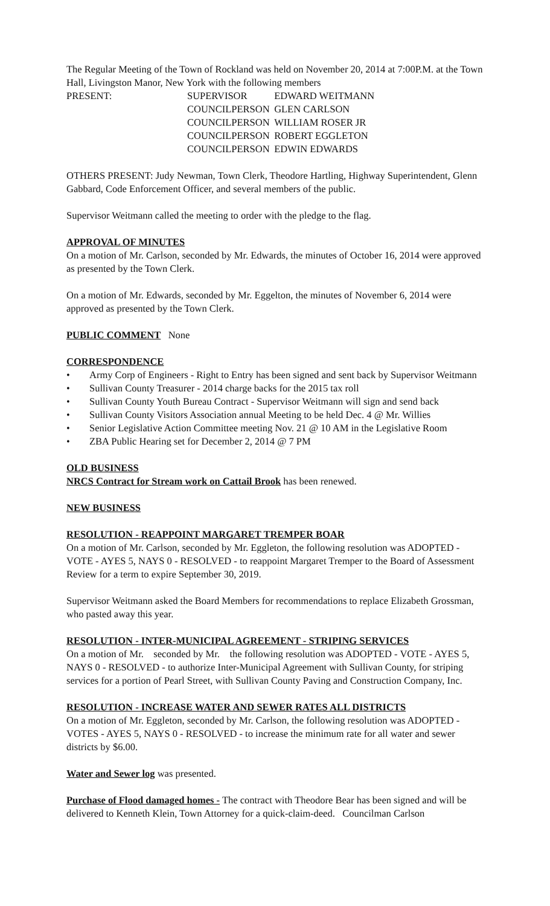The Regular Meeting of the Town of Rockland was held on November 20, 2014 at 7:00P.M. at the Town Hall, Livingston Manor, New York with the following members
| PRESENT: | SUPERVISOR | EDWARD WEITMANN |
| | COUNCILPERSON | GLEN CARLSON |
| | COUNCILPERSON | WILLIAM ROSER JR |
| | COUNCILPERSON | ROBERT EGGLETON |
| | COUNCILPERSON | EDWIN EDWARDS |
OTHERS PRESENT: Judy Newman, Town Clerk, Theodore Hartling, Highway Superintendent, Glenn Gabbard, Code Enforcement Officer, and several members of the public.
Supervisor Weitmann called the meeting to order with the pledge to the flag.
APPROVAL OF MINUTES
On a motion of Mr. Carlson, seconded by Mr. Edwards, the minutes of October 16, 2014 were approved as presented by the Town Clerk.
On a motion of Mr. Edwards, seconded by Mr. Eggelton, the minutes of November 6, 2014 were approved as presented by the Town Clerk.
PUBLIC COMMENT None
CORRESPONDENCE
• Army Corp of Engineers - Right to Entry has been signed and sent back by Supervisor Weitmann
• Sullivan County Treasurer - 2014 charge backs for the 2015 tax roll
• Sullivan County Youth Bureau Contract - Supervisor Weitmann will sign and send back
• Sullivan County Visitors Association annual Meeting to be held Dec. 4 @ Mr. Willies
• Senior Legislative Action Committee meeting Nov. 21 @ 10 AM in the Legislative Room
• ZBA Public Hearing set for December 2, 2014 @ 7 PM
OLD BUSINESS
NRCS Contract for Stream work on Cattail Brook has been renewed.
NEW BUSINESS
RESOLUTION - REAPPOINT MARGARET TREMPER BOAR
On a motion of Mr. Carlson, seconded by Mr. Eggleton, the following resolution was ADOPTED - VOTE - AYES 5, NAYS 0 - RESOLVED - to reappoint Margaret Tremper to the Board of Assessment Review for a term to expire September 30, 2019.
Supervisor Weitmann asked the Board Members for recommendations to replace Elizabeth Grossman, who pasted away this year.
RESOLUTION - INTER-MUNICIPAL AGREEMENT - STRIPING SERVICES
On a motion of Mr. seconded by Mr. the following resolution was ADOPTED - VOTE - AYES 5, NAYS 0 - RESOLVED - to authorize Inter-Municipal Agreement with Sullivan County, for striping services for a portion of Pearl Street, with Sullivan County Paving and Construction Company, Inc.
RESOLUTION - INCREASE WATER AND SEWER RATES ALL DISTRICTS
On a motion of Mr. Eggleton, seconded by Mr. Carlson, the following resolution was ADOPTED - VOTES - AYES 5, NAYS 0 - RESOLVED - to increase the minimum rate for all water and sewer districts by $6.00.
Water and Sewer log was presented.
Purchase of Flood damaged homes - The contract with Theodore Bear has been signed and will be delivered to Kenneth Klein, Town Attorney for a quick-claim-deed. Councilman Carlson